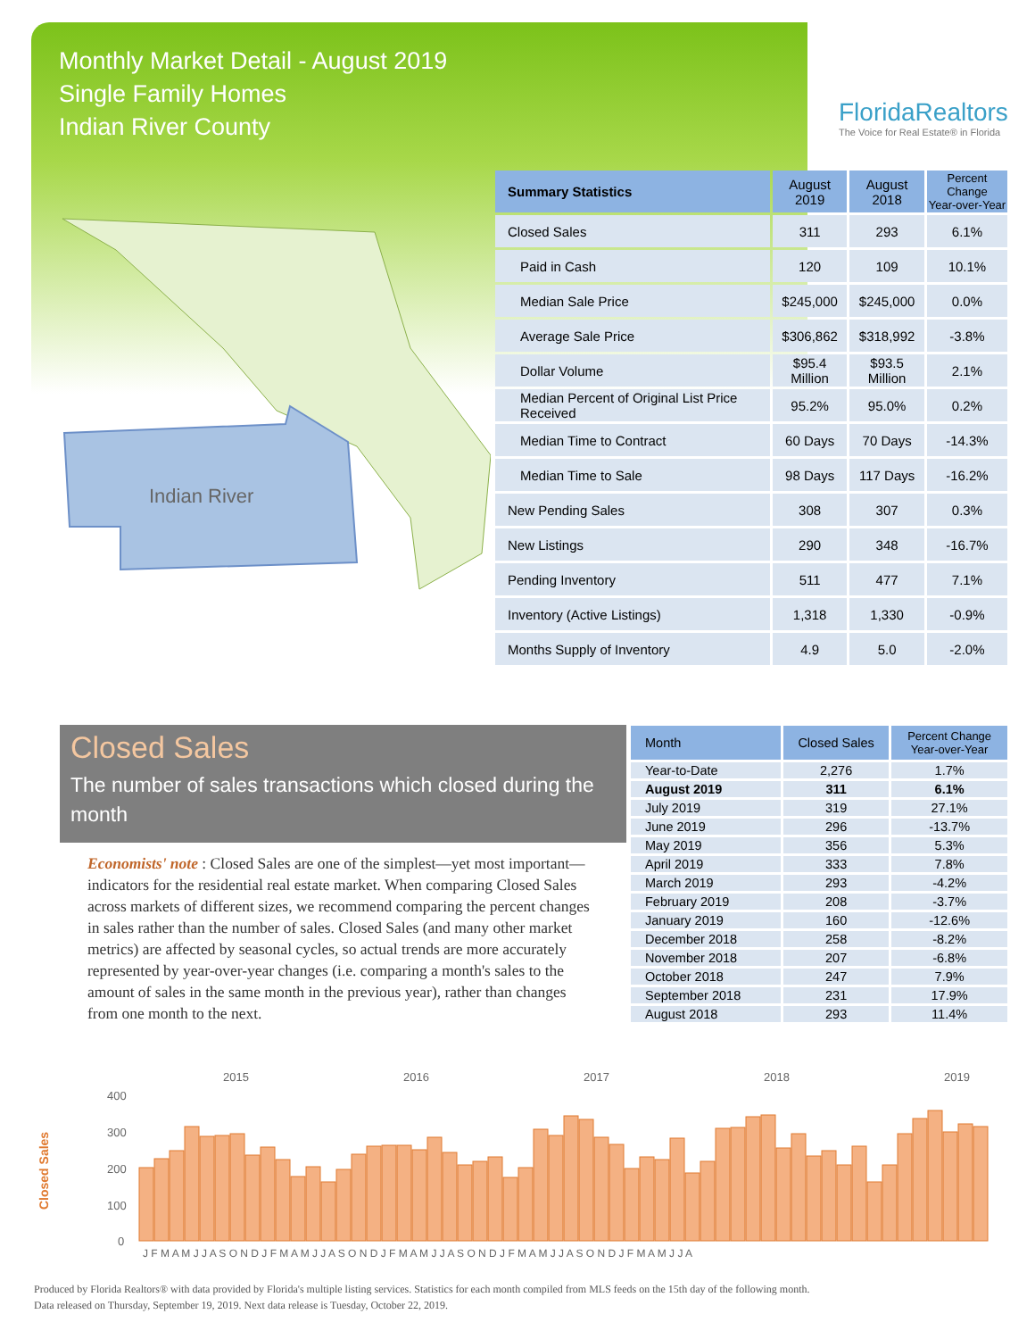Monthly Market Detail - August 2019
Single Family Homes
Indian River County
FloridaRealtors
The Voice for Real Estate® in Florida
Indian River
| Summary Statistics | August 2019 | August 2018 | Percent Change Year-over-Year |
| --- | --- | --- | --- |
| Closed Sales | 311 | 293 | 6.1% |
| Paid in Cash | 120 | 109 | 10.1% |
| Median Sale Price | $245,000 | $245,000 | 0.0% |
| Average Sale Price | $306,862 | $318,992 | -3.8% |
| Dollar Volume | $95.4 Million | $93.5 Million | 2.1% |
| Median Percent of Original List Price Received | 95.2% | 95.0% | 0.2% |
| Median Time to Contract | 60 Days | 70 Days | -14.3% |
| Median Time to Sale | 98 Days | 117 Days | -16.2% |
| New Pending Sales | 308 | 307 | 0.3% |
| New Listings | 290 | 348 | -16.7% |
| Pending Inventory | 511 | 477 | 7.1% |
| Inventory (Active Listings) | 1,318 | 1,330 | -0.9% |
| Months Supply of Inventory | 4.9 | 5.0 | -2.0% |
Closed Sales
The number of sales transactions which closed during the month
Economists' note : Closed Sales are one of the simplest—yet most important—indicators for the residential real estate market. When comparing Closed Sales across markets of different sizes, we recommend comparing the percent changes in sales rather than the number of sales. Closed Sales (and many other market metrics) are affected by seasonal cycles, so actual trends are more accurately represented by year-over-year changes (i.e. comparing a month's sales to the amount of sales in the same month in the previous year), rather than changes from one month to the next.
| Month | Closed Sales | Percent Change Year-over-Year |
| --- | --- | --- |
| Year-to-Date | 2,276 | 1.7% |
| August 2019 | 311 | 6.1% |
| July 2019 | 319 | 27.1% |
| June 2019 | 296 | -13.7% |
| May 2019 | 356 | 5.3% |
| April 2019 | 333 | 7.8% |
| March 2019 | 293 | -4.2% |
| February 2019 | 208 | -3.7% |
| January 2019 | 160 | -12.6% |
| December 2018 | 258 | -8.2% |
| November 2018 | 207 | -6.8% |
| October 2018 | 247 | 7.9% |
| September 2018 | 231 | 17.9% |
| August 2018 | 293 | 11.4% |
2015
2016
2017
2018
2019
400
300
200
100
0
Closed Sales
J F M A M J J A S O N D J F M A M J J A S O N D J F M A M J J A S O N D J F M A M J J A S O N D J F M A M J J A
Produced by Florida Realtors® with data provided by Florida's multiple listing services. Statistics for each month compiled from MLS feeds on the 15th day of the following month.
Data released on Thursday, September 19, 2019. Next data release is Tuesday, October 22, 2019.